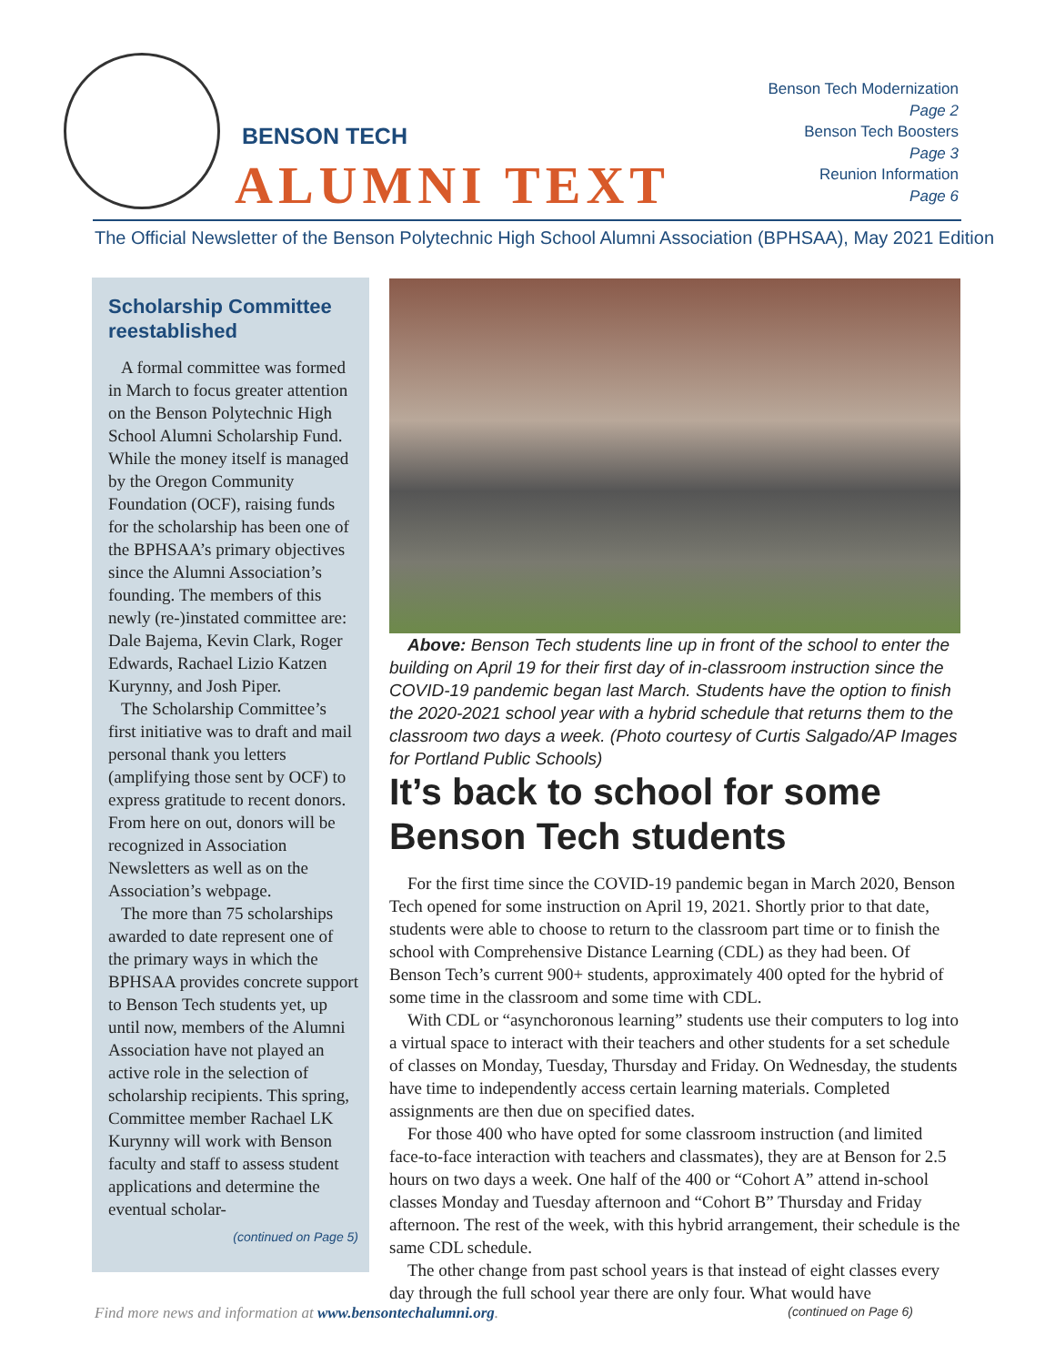BENSON TECH
ALUMNI TEXT
Benson Tech Modernization
Page 2
Benson Tech Boosters
Page 3
Reunion Information
Page 6
The Official Newsletter of the Benson Polytechnic High School Alumni Association (BPHSAA), May 2021 Edition
Scholarship Committee reestablished
A formal committee was formed in March to focus greater attention on the Benson Polytechnic High School Alumni Scholarship Fund. While the money itself is managed by the Oregon Community Foundation (OCF), raising funds for the scholarship has been one of the BPHSAA’s primary objectives since the Alumni Association’s founding. The members of this newly (re-)instated committee are: Dale Bajema, Kevin Clark, Roger Edwards, Rachael Lizio Katzen Kurynny, and Josh Piper.
The Scholarship Committee’s first initiative was to draft and mail personal thank you letters (amplifying those sent by OCF) to express gratitude to recent donors. From here on out, donors will be recognized in Association Newsletters as well as on the Association’s webpage.
The more than 75 scholarships awarded to date represent one of the primary ways in which the BPHSAA provides concrete support to Benson Tech students yet, up until now, members of the Alumni Association have not played an active role in the selection of scholarship recipients. This spring, Committee member Rachael LK Kurynny will work with Benson faculty and staff to assess student applications and determine the eventual scholar-
(continued on Page 5)
Above: Benson Tech students line up in front of the school to enter the building on April 19 for their first day of in-classroom instruction since the COVID-19 pandemic began last March. Students have the option to finish the 2020-2021 school year with a hybrid schedule that returns them to the classroom two days a week. (Photo courtesy of Curtis Salgado/AP Images for Portland Public Schools)
It’s back to school for some Benson Tech students
For the first time since the COVID-19 pandemic began in March 2020, Benson Tech opened for some instruction on April 19, 2021. Shortly prior to that date, students were able to choose to return to the classroom part time or to finish the school with Comprehensive Distance Learning (CDL) as they had been. Of Benson Tech’s current 900+ students, approximately 400 opted for the hybrid of some time in the classroom and some time with CDL.
With CDL or “asynchoronous learning” students use their computers to log into a virtual space to interact with their teachers and other students for a set schedule of classes on Monday, Tuesday, Thursday and Friday. On Wednesday, the students have time to independently access certain learning materials. Completed assignments are then due on specified dates.
For those 400 who have opted for some classroom instruction (and limited face-to-face interaction with teachers and classmates), they are at Benson for 2.5 hours on two days a week. One half of the 400 or “Cohort A” attend in-school classes Monday and Tuesday afternoon and “Cohort B” Thursday and Friday afternoon. The rest of the week, with this hybrid arrangement, their schedule is the same CDL schedule.
The other change from past school years is that instead of eight classes every day through the full school year there are only four. What would have
Find more news and information at www.bensontechalumni.org. (continued on Page 6)